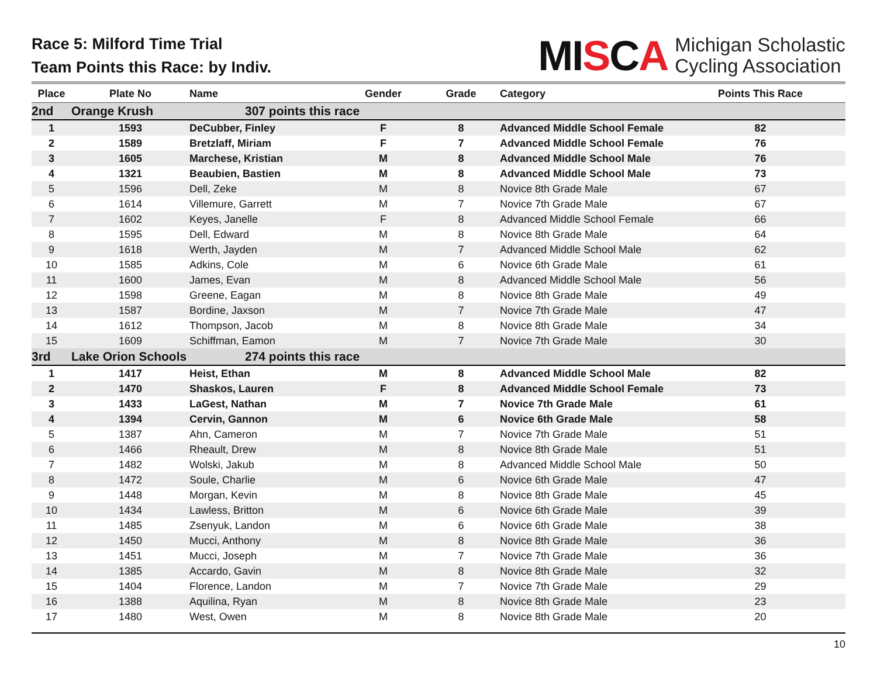Race 5: Milford Time Trial
Team Points this Race: by Indiv.
MISCA
Michigan Scholastic
Cycling Association
| Place | Plate No | Name | Gender | Grade | Category | Points This Race |
| --- | --- | --- | --- | --- | --- | --- |
| 2nd | Orange Krush | 307 points this race | | | | |
| 1 | 1593 | DeCubber, Finley | F | 8 | Advanced Middle School Female | 82 |
| 2 | 1589 | Bretzlaff, Miriam | F | 7 | Advanced Middle School Female | 76 |
| 3 | 1605 | Marchese, Kristian | M | 8 | Advanced Middle School Male | 76 |
| 4 | 1321 | Beaubien, Bastien | M | 8 | Advanced Middle School Male | 73 |
| 5 | 1596 | Dell, Zeke | M | 8 | Novice 8th Grade Male | 67 |
| 6 | 1614 | Villemure, Garrett | M | 7 | Novice 7th Grade Male | 67 |
| 7 | 1602 | Keyes, Janelle | F | 8 | Advanced Middle School Female | 66 |
| 8 | 1595 | Dell, Edward | M | 8 | Novice 8th Grade Male | 64 |
| 9 | 1618 | Werth, Jayden | M | 7 | Advanced Middle School Male | 62 |
| 10 | 1585 | Adkins, Cole | M | 6 | Novice 6th Grade Male | 61 |
| 11 | 1600 | James, Evan | M | 8 | Advanced Middle School Male | 56 |
| 12 | 1598 | Greene, Eagan | M | 8 | Novice 8th Grade Male | 49 |
| 13 | 1587 | Bordine, Jaxson | M | 7 | Novice 7th Grade Male | 47 |
| 14 | 1612 | Thompson, Jacob | M | 8 | Novice 8th Grade Male | 34 |
| 15 | 1609 | Schiffman, Eamon | M | 7 | Novice 7th Grade Male | 30 |
| 3rd | Lake Orion Schools | 274 points this race | | | | |
| 1 | 1417 | Heist, Ethan | M | 8 | Advanced Middle School Male | 82 |
| 2 | 1470 | Shaskos, Lauren | F | 8 | Advanced Middle School Female | 73 |
| 3 | 1433 | LaGest, Nathan | M | 7 | Novice 7th Grade Male | 61 |
| 4 | 1394 | Cervin, Gannon | M | 6 | Novice 6th Grade Male | 58 |
| 5 | 1387 | Ahn, Cameron | M | 7 | Novice 7th Grade Male | 51 |
| 6 | 1466 | Rheault, Drew | M | 8 | Novice 8th Grade Male | 51 |
| 7 | 1482 | Wolski, Jakub | M | 8 | Advanced Middle School Male | 50 |
| 8 | 1472 | Soule, Charlie | M | 6 | Novice 6th Grade Male | 47 |
| 9 | 1448 | Morgan, Kevin | M | 8 | Novice 8th Grade Male | 45 |
| 10 | 1434 | Lawless, Britton | M | 6 | Novice 6th Grade Male | 39 |
| 11 | 1485 | Zsenyuk, Landon | M | 6 | Novice 6th Grade Male | 38 |
| 12 | 1450 | Mucci, Anthony | M | 8 | Novice 8th Grade Male | 36 |
| 13 | 1451 | Mucci, Joseph | M | 7 | Novice 7th Grade Male | 36 |
| 14 | 1385 | Accardo, Gavin | M | 8 | Novice 8th Grade Male | 32 |
| 15 | 1404 | Florence, Landon | M | 7 | Novice 7th Grade Male | 29 |
| 16 | 1388 | Aquilina, Ryan | M | 8 | Novice 8th Grade Male | 23 |
| 17 | 1480 | West, Owen | M | 8 | Novice 8th Grade Male | 20 |
10